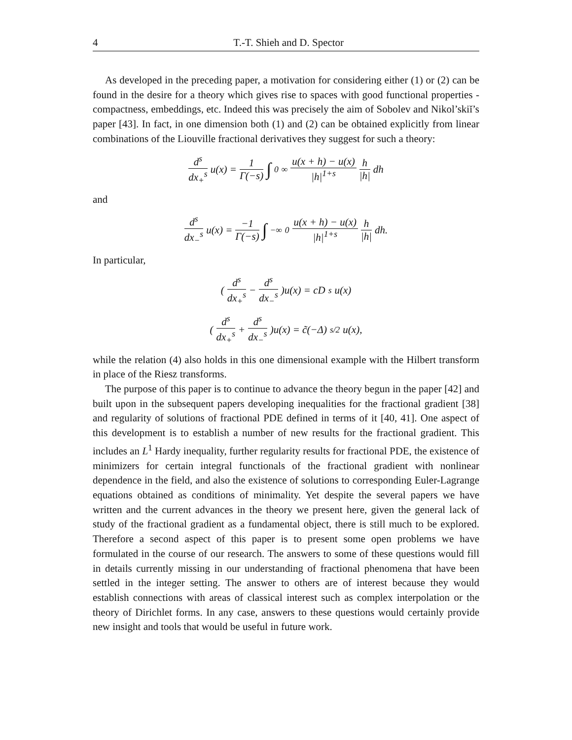4 T.-T. Shieh and D. Spector
As developed in the preceding paper, a motivation for considering either (1) or (2) can be found in the desire for a theory which gives rise to spaces with good functional properties - compactness, embeddings, etc. Indeed this was precisely the aim of Sobolev and Nikol’skiĭ’s paper [43]. In fact, in one dimension both (1) and (2) can be obtained explicitly from linear combinations of the Liouville fractional derivatives they suggest for such a theory:
d<sup>s</sup> dx<sub>+</sub><sup>s</sup> u(x) = 1 Γ(−s) ∫<sub>0</sub><sup>∞</sup> u(x + h) − u(x) |h|<sup>1+s</sup> h |h| dh
and
d<sup>s</sup> dx<sub>−</sub><sup>s</sup> u(x) = −1 Γ(−s) ∫<sub>−∞</sub><sup>0</sup> u(x + h) − u(x) |h|<sup>1+s</sup> h |h| dh.
In particular,
(d<sup>s</sup> dx<sub>+</sub><sup>s</sup> − d<sup>s</sup> dx<sub>−</sub><sup>s</sup>)u(x) = cD<sup>s</sup>u(x)
(d<sup>s</sup> dx<sub>+</sub><sup>s</sup> + d<sup>s</sup> dx<sub>−</sub><sup>s</sup>)u(x) = c̃(−Δ)<sup>s/2</sup>u(x),
while the relation (4) also holds in this one dimensional example with the Hilbert transform in place of the Riesz transforms.
The purpose of this paper is to continue to advance the theory begun in the paper [42] and built upon in the subsequent papers developing inequalities for the fractional gradient [38] and regularity of solutions of fractional PDE defined in terms of it [40, 41]. One aspect of this development is to establish a number of new results for the fractional gradient. This includes an L<sup>1</sup> Hardy inequality, further regularity results for fractional PDE, the existence of minimizers for certain integral functionals of the fractional gradient with nonlinear dependence in the field, and also the existence of solutions to corresponding Euler-Lagrange equations obtained as conditions of minimality. Yet despite the several papers we have written and the current advances in the theory we present here, given the general lack of study of the fractional gradient as a fundamental object, there is still much to be explored. Therefore a second aspect of this paper is to present some open problems we have formulated in the course of our research. The answers to some of these questions would fill in details currently missing in our understanding of fractional phenomena that have been settled in the integer setting. The answer to others are of interest because they would establish connections with areas of classical interest such as complex interpolation or the theory of Dirichlet forms. In any case, answers to these questions would certainly provide new insight and tools that would be useful in future work.